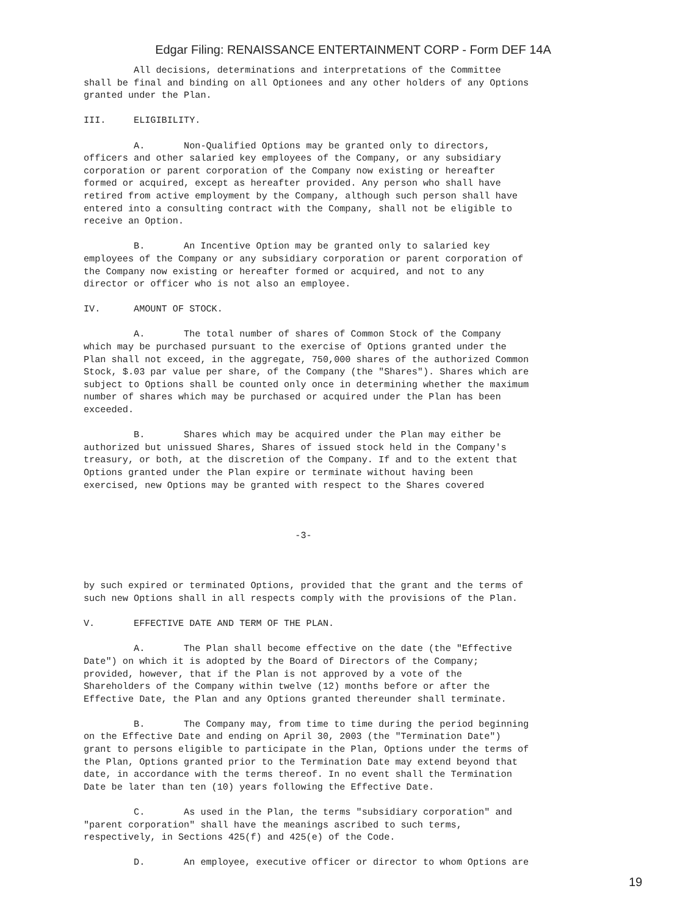Edgar Filing: RENAISSANCE ENTERTAINMENT CORP - Form DEF 14A
         All decisions, determinations and interpretations of the Committee
shall be final and binding on all Optionees and any other holders of any Options
granted under the Plan.

III.     ELIGIBILITY.

         A.       Non-Qualified Options may be granted only to directors,
officers and other salaried key employees of the Company, or any subsidiary
corporation or parent corporation of the Company now existing or hereafter
formed or acquired, except as hereafter provided. Any person who shall have
retired from active employment by the Company, although such person shall have
entered into a consulting contract with the Company, shall not be eligible to
receive an Option.

         B.       An Incentive Option may be granted only to salaried key
employees of the Company or any subsidiary corporation or parent corporation of
the Company now existing or hereafter formed or acquired, and not to any
director or officer who is not also an employee.

IV.      AMOUNT OF STOCK.

         A.       The total number of shares of Common Stock of the Company
which may be purchased pursuant to the exercise of Options granted under the
Plan shall not exceed, in the aggregate, 750,000 shares of the authorized Common
Stock, $.03 par value per share, of the Company (the "Shares"). Shares which are
subject to Options shall be counted only once in determining whether the maximum
number of shares which may be purchased or acquired under the Plan has been
exceeded.

         B.       Shares which may be acquired under the Plan may either be
authorized but unissued Shares, Shares of issued stock held in the Company's
treasury, or both, at the discretion of the Company. If and to the extent that
Options granted under the Plan expire or terminate without having been
exercised, new Options may be granted with respect to the Shares covered



                                      -3-



by such expired or terminated Options, provided that the grant and the terms of
such new Options shall in all respects comply with the provisions of the Plan.

V.       EFFECTIVE DATE AND TERM OF THE PLAN.

         A.       The Plan shall become effective on the date (the "Effective
Date") on which it is adopted by the Board of Directors of the Company;
provided, however, that if the Plan is not approved by a vote of the
Shareholders of the Company within twelve (12) months before or after the
Effective Date, the Plan and any Options granted thereunder shall terminate.

         B.       The Company may, from time to time during the period beginning
on the Effective Date and ending on April 30, 2003 (the "Termination Date")
grant to persons eligible to participate in the Plan, Options under the terms of
the Plan, Options granted prior to the Termination Date may extend beyond that
date, in accordance with the terms thereof. In no event shall the Termination
Date be later than ten (10) years following the Effective Date.

         C.       As used in the Plan, the terms "subsidiary corporation" and
"parent corporation" shall have the meanings ascribed to such terms,
respectively, in Sections 425(f) and 425(e) of the Code.

         D.       An employee, executive officer or director to whom Options are
19